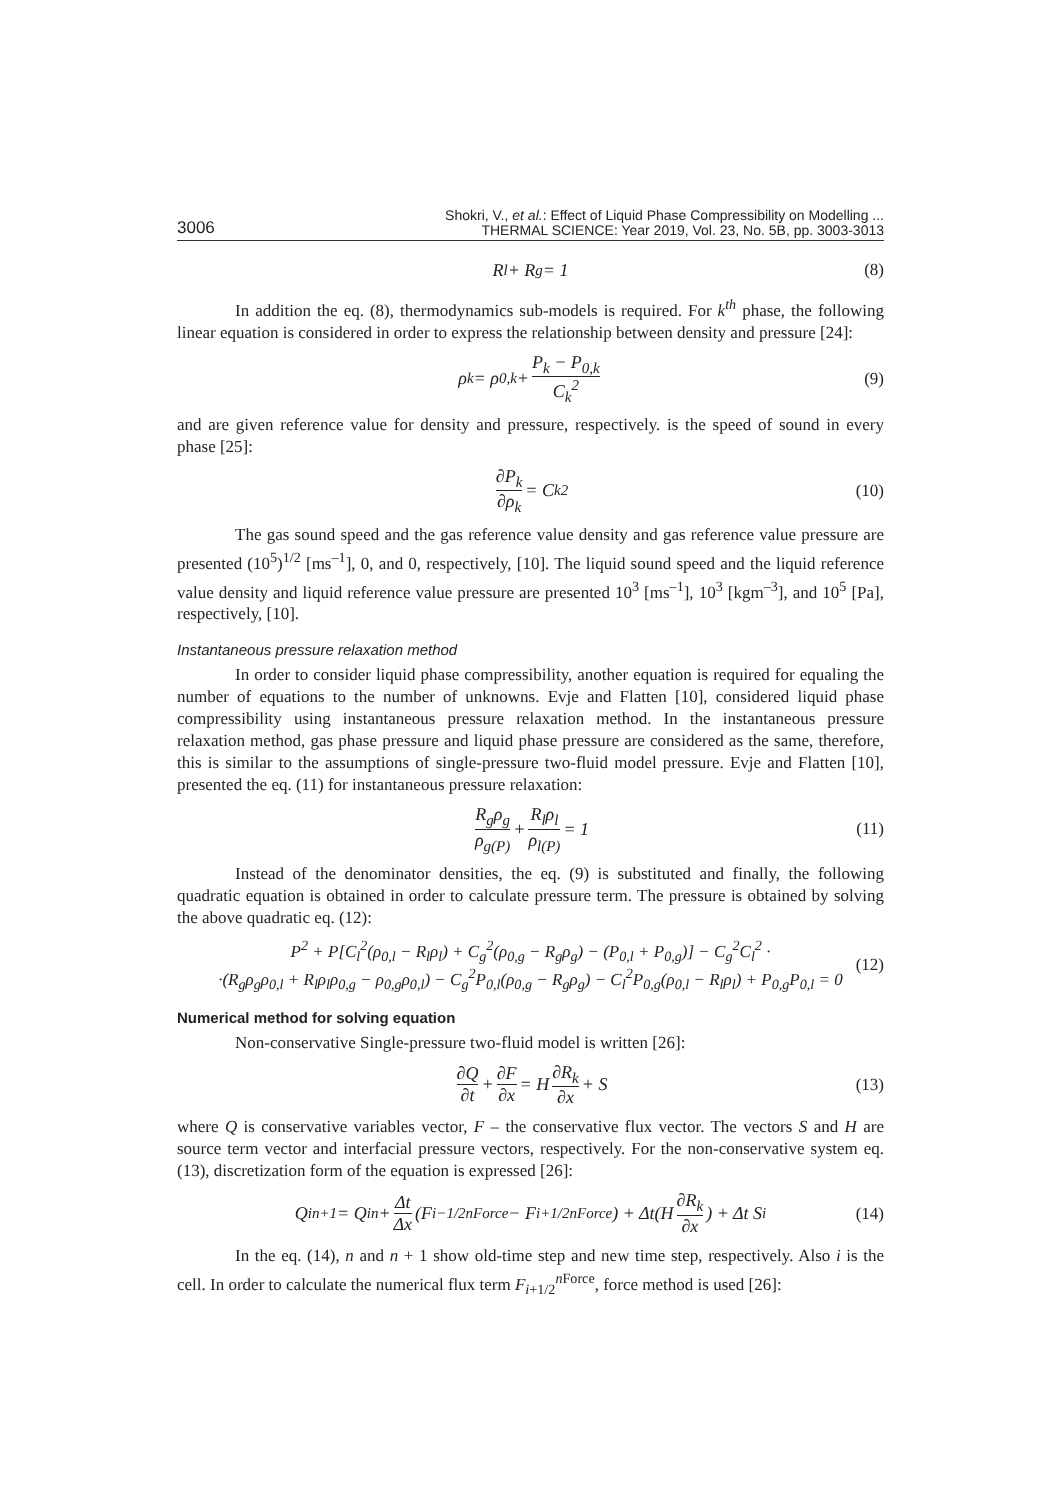3006
Shokri, V., et al.: Effect of Liquid Phase Compressibility on Modelling ...
THERMAL SCIENCE: Year 2019, Vol. 23, No. 5B, pp. 3003-3013
R<sub>l</sub> + R<sub>g</sub> = 1 (8)
In addition the eq. (8), thermodynamics sub-models is required. For k<sup>th</sup> phase, the following linear equation is considered in order to express the relationship between density and pressure [24]:
ρ<sub>k</sub> = ρ<sub>0,k</sub> + P<sub>k</sub> − P<sub>0,k</sub> C<sub>k</sub><sup>2</sup> (9)
and are given reference value for density and pressure, respectively. is the speed of sound in every phase [25]:
∂P<sub>k</sub> ∂ρ<sub>k</sub> = C<sub>k</sub><sup>2</sup> (10)
The gas sound speed and the gas reference value density and gas reference value pressure are presented (10<sup>5</sup>)<sup>1/2</sup> [ms<sup>–1</sup>], 0, and 0, respectively, [10]. The liquid sound speed and the liquid reference value density and liquid reference value pressure are presented 10<sup>3</sup> [ms<sup>–1</sup>], 10<sup>3</sup> [kgm<sup>–3</sup>], and 10<sup>5</sup> [Pa], respectively, [10].
Instantaneous pressure relaxation method
In order to consider liquid phase compressibility, another equation is required for equaling the number of equations to the number of unknowns. Evje and Flatten [10], considered liquid phase compressibility using instantaneous pressure relaxation method. In the instantaneous pressure relaxation method, gas phase pressure and liquid phase pressure are considered as the same, therefore, this is similar to the assumptions of single-pressure two-fluid model pressure. Evje and Flatten [10], presented the eq. (11) for instantaneous pressure relaxation:
R<sub>g</sub>ρ<sub>g</sub> ρ<sub>g(P)</sub> + R<sub>l</sub>ρ<sub>l</sub> ρ<sub>l(P)</sub> = 1 (11)
Instead of the denominator densities, the eq. (9) is substituted and finally, the following quadratic equation is obtained in order to calculate pressure term. The pressure is obtained by solving the above quadratic eq. (12):
P<sup>2</sup> + P[C<sub>l</sub><sup>2</sup>(ρ<sub>0,l</sub> − R<sub>l</sub>ρ<sub>l</sub>) + C<sub>g</sub><sup>2</sup>(ρ<sub>0,g</sub> − R<sub>g</sub>ρ<sub>g</sub>) − (P<sub>0,l</sub> + P<sub>0,g</sub>)] − C<sub>g</sub><sup>2</sup>C<sub>l</sub><sup>2</sup> ·
·(R<sub>g</sub>ρ<sub>g</sub>ρ<sub>0,l</sub> + R<sub>l</sub>ρ<sub>l</sub>ρ<sub>0,g</sub> − ρ<sub>0,g</sub>ρ<sub>0,l</sub>) − C<sub>g</sub><sup>2</sup>P<sub>0,l</sub>(ρ<sub>0,g</sub> − R<sub>g</sub>ρ<sub>g</sub>) − C<sub>l</sub><sup>2</sup>P<sub>0,g</sub>(ρ<sub>0,l</sub> − R<sub>l</sub>ρ<sub>l</sub>) + P<sub>0,g</sub>P<sub>0,l</sub> = 0
(12)
Numerical method for solving equation
Non-conservative Single-pressure two-fluid model is written [26]:
∂Q ∂t + ∂F ∂x = H ∂R<sub>k</sub> ∂x + S (13)
where Q is conservative variables vector, F – the conservative flux vector. The vectors S and H are source term vector and interfacial pressure vectors, respectively. For the non-conservative system eq. (13), discretization form of the equation is expressed [26]:
Q<sub>i</sub><sup>n+1</sup> = Q<sub>i</sub><sup>n</sup> + Δt Δx (F<sub>i−1/2</sub><sup>nForce</sup> − F<sub>i+1/2</sub><sup>nForce</sup>) + Δt(H ∂R<sub>k</sub> ∂x) + Δt S<sub>i</sub> (14)
In the eq. (14), n and n + 1 show old-time step and new time step, respectively. Also i is the cell. In order to calculate the numerical flux term F<sub>i+1/2</sub><sup>n Force</sup>, force method is used [26]: